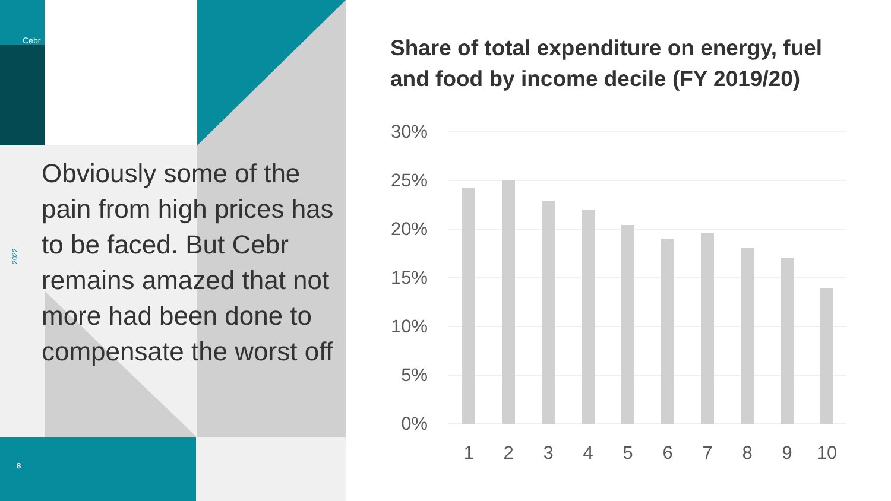Cebr
2022
8
Obviously some of the pain from high prices has to be faced. But Cebr remains amazed that not more had been done to compensate the worst off
Share of total expenditure on energy, fuel and food by income decile (FY 2019/20)
30%
25%
20%
15%
10%
5%
0%
1
2
3
4
5
6
7
8
9
10